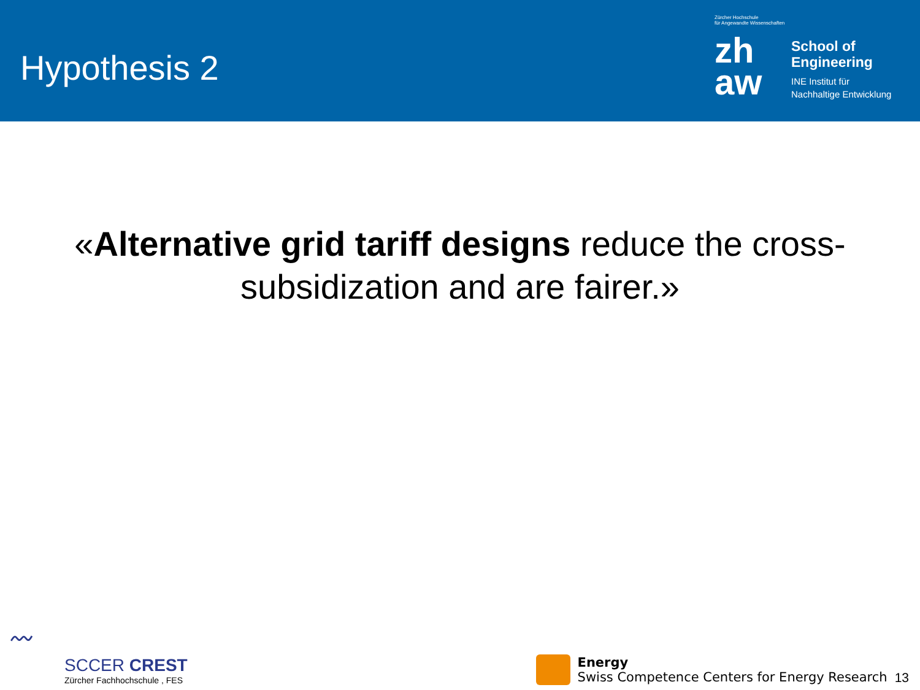Hypothesis 2
Zürcher Hochschule
für Angewandte Wissenschaften
zh
aw
School of
Engineering
INE Institut für
Nachhaltige Entwicklung
«Alternative grid tariff designs reduce the cross-
subsidization and are fairer.»
〰
SCCER CREST
Zürcher Fachhochschule , FES
Energy
Swiss Competence Centers for Energy Research
13